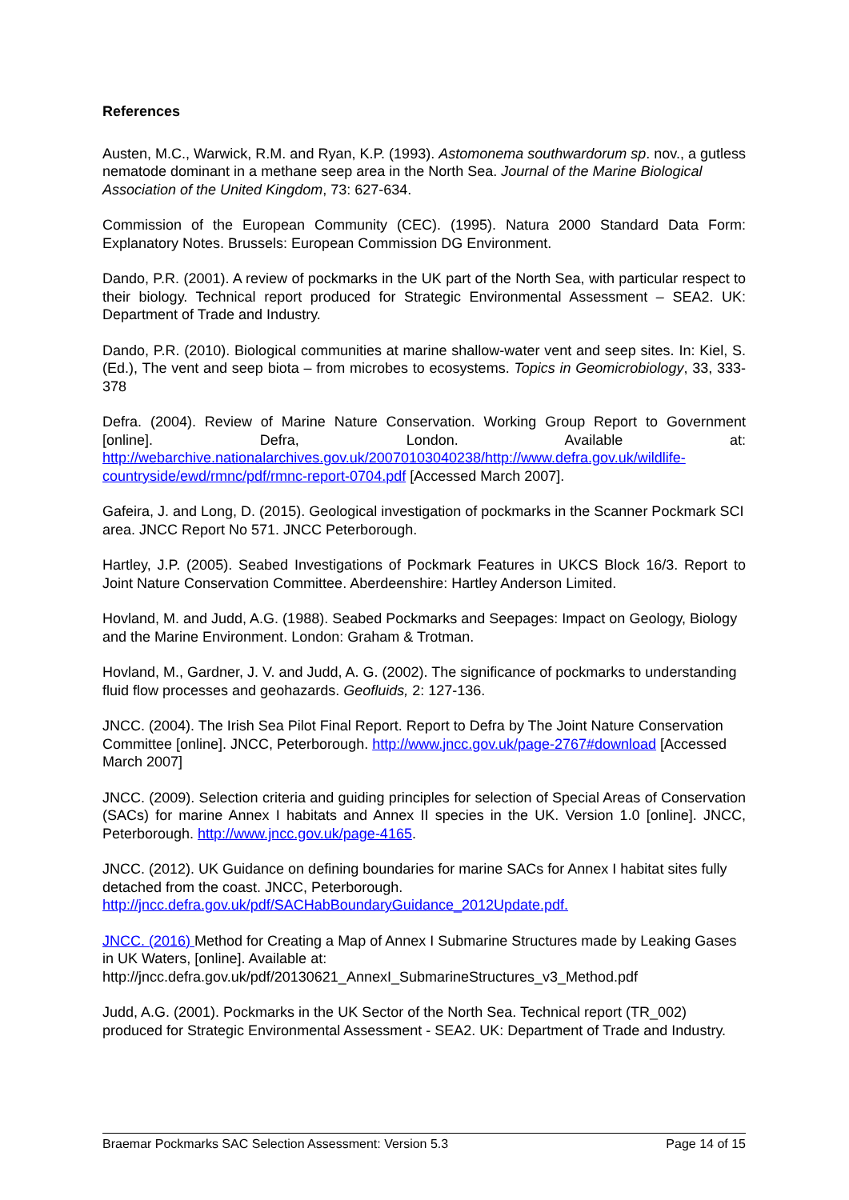References
Austen, M.C., Warwick, R.M. and Ryan, K.P. (1993). Astomonema southwardorum sp. nov., a gutless nematode dominant in a methane seep area in the North Sea. Journal of the Marine Biological Association of the United Kingdom, 73: 627-634.
Commission of the European Community (CEC). (1995). Natura 2000 Standard Data Form: Explanatory Notes. Brussels: European Commission DG Environment.
Dando, P.R. (2001). A review of pockmarks in the UK part of the North Sea, with particular respect to their biology. Technical report produced for Strategic Environmental Assessment – SEA2. UK: Department of Trade and Industry.
Dando, P.R. (2010). Biological communities at marine shallow-water vent and seep sites. In: Kiel, S. (Ed.), The vent and seep biota – from microbes to ecosystems. Topics in Geomicrobiology, 33, 333-378
Defra. (2004). Review of Marine Nature Conservation. Working Group Report to Government [online]. Defra, London. Available at: http://webarchive.nationalarchives.gov.uk/20070103040238/http://www.defra.gov.uk/wildlife-countryside/ewd/rmnc/pdf/rmnc-report-0704.pdf [Accessed March 2007].
Gafeira, J. and Long, D. (2015). Geological investigation of pockmarks in the Scanner Pockmark SCI area. JNCC Report No 571. JNCC Peterborough.
Hartley, J.P. (2005). Seabed Investigations of Pockmark Features in UKCS Block 16/3. Report to Joint Nature Conservation Committee. Aberdeenshire: Hartley Anderson Limited.
Hovland, M. and Judd, A.G. (1988). Seabed Pockmarks and Seepages: Impact on Geology, Biology and the Marine Environment. London: Graham & Trotman.
Hovland, M., Gardner, J. V. and Judd, A. G. (2002). The significance of pockmarks to understanding fluid flow processes and geohazards. Geofluids, 2: 127-136.
JNCC. (2004). The Irish Sea Pilot Final Report. Report to Defra by The Joint Nature Conservation Committee [online]. JNCC, Peterborough. http://www.jncc.gov.uk/page-2767#download [Accessed March 2007]
JNCC. (2009). Selection criteria and guiding principles for selection of Special Areas of Conservation (SACs) for marine Annex I habitats and Annex II species in the UK. Version 1.0 [online]. JNCC, Peterborough. http://www.jncc.gov.uk/page-4165.
JNCC. (2012). UK Guidance on defining boundaries for marine SACs for Annex I habitat sites fully detached from the coast. JNCC, Peterborough. http://jncc.defra.gov.uk/pdf/SACHabBoundaryGuidance_2012Update.pdf.
JNCC. (2016) Method for Creating a Map of Annex I Submarine Structures made by Leaking Gases in UK Waters, [online]. Available at: http://jncc.defra.gov.uk/pdf/20130621_AnnexI_SubmarineStructures_v3_Method.pdf
Judd, A.G. (2001). Pockmarks in the UK Sector of the North Sea. Technical report (TR_002) produced for Strategic Environmental Assessment - SEA2. UK: Department of Trade and Industry.
Braemar Pockmarks SAC Selection Assessment: Version 5.3 Page 14 of 15